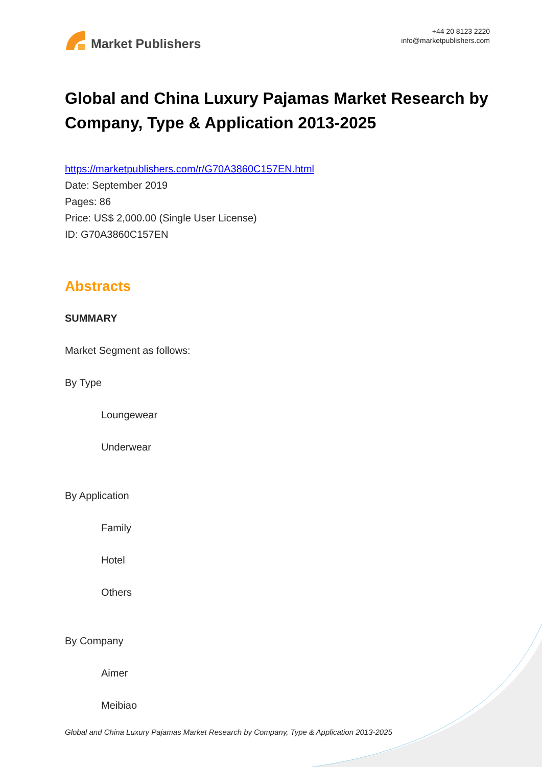Market Publishers
+44 20 8123 2220
info@marketpublishers.com
Global and China Luxury Pajamas Market Research by Company, Type & Application 2013-2025
https://marketpublishers.com/r/G70A3860C157EN.html
Date: September 2019
Pages: 86
Price: US$ 2,000.00 (Single User License)
ID: G70A3860C157EN
Abstracts
SUMMARY
Market Segment as follows:
By Type
Loungewear
Underwear
By Application
Family
Hotel
Others
By Company
Aimer
Meibiao
Global and China Luxury Pajamas Market Research by Company, Type & Application 2013-2025